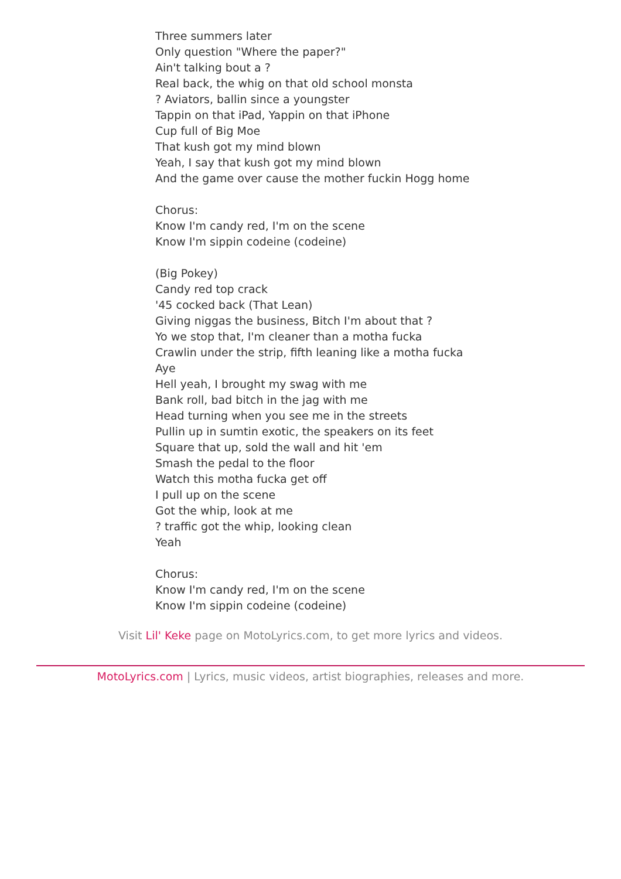Three summers later
Only question "Where the paper?"
Ain't talking bout a ?
Real back, the whig on that old school monsta
? Aviators, ballin since a youngster
Tappin on that iPad, Yappin on that iPhone
Cup full of Big Moe
That kush got my mind blown
Yeah, I say that kush got my mind blown
And the game over cause the mother fuckin Hogg home
Chorus:
Know I'm candy red, I'm on the scene
Know I'm sippin codeine (codeine)
(Big Pokey)
Candy red top crack
'45 cocked back (That Lean)
Giving niggas the business, Bitch I'm about that ?
Yo we stop that, I'm cleaner than a motha fucka
Crawlin under the strip, fifth leaning like a motha fucka
Aye
Hell yeah, I brought my swag with me
Bank roll, bad bitch in the jag with me
Head turning when you see me in the streets
Pullin up in sumtin exotic, the speakers on its feet
Square that up, sold the wall and hit 'em
Smash the pedal to the floor
Watch this motha fucka get off
I pull up on the scene
Got the whip, look at me
? traffic got the whip, looking clean
Yeah
Chorus:
Know I'm candy red, I'm on the scene
Know I'm sippin codeine (codeine)
Visit Lil' Keke page on MotoLyrics.com, to get more lyrics and videos.
MotoLyrics.com | Lyrics, music videos, artist biographies, releases and more.